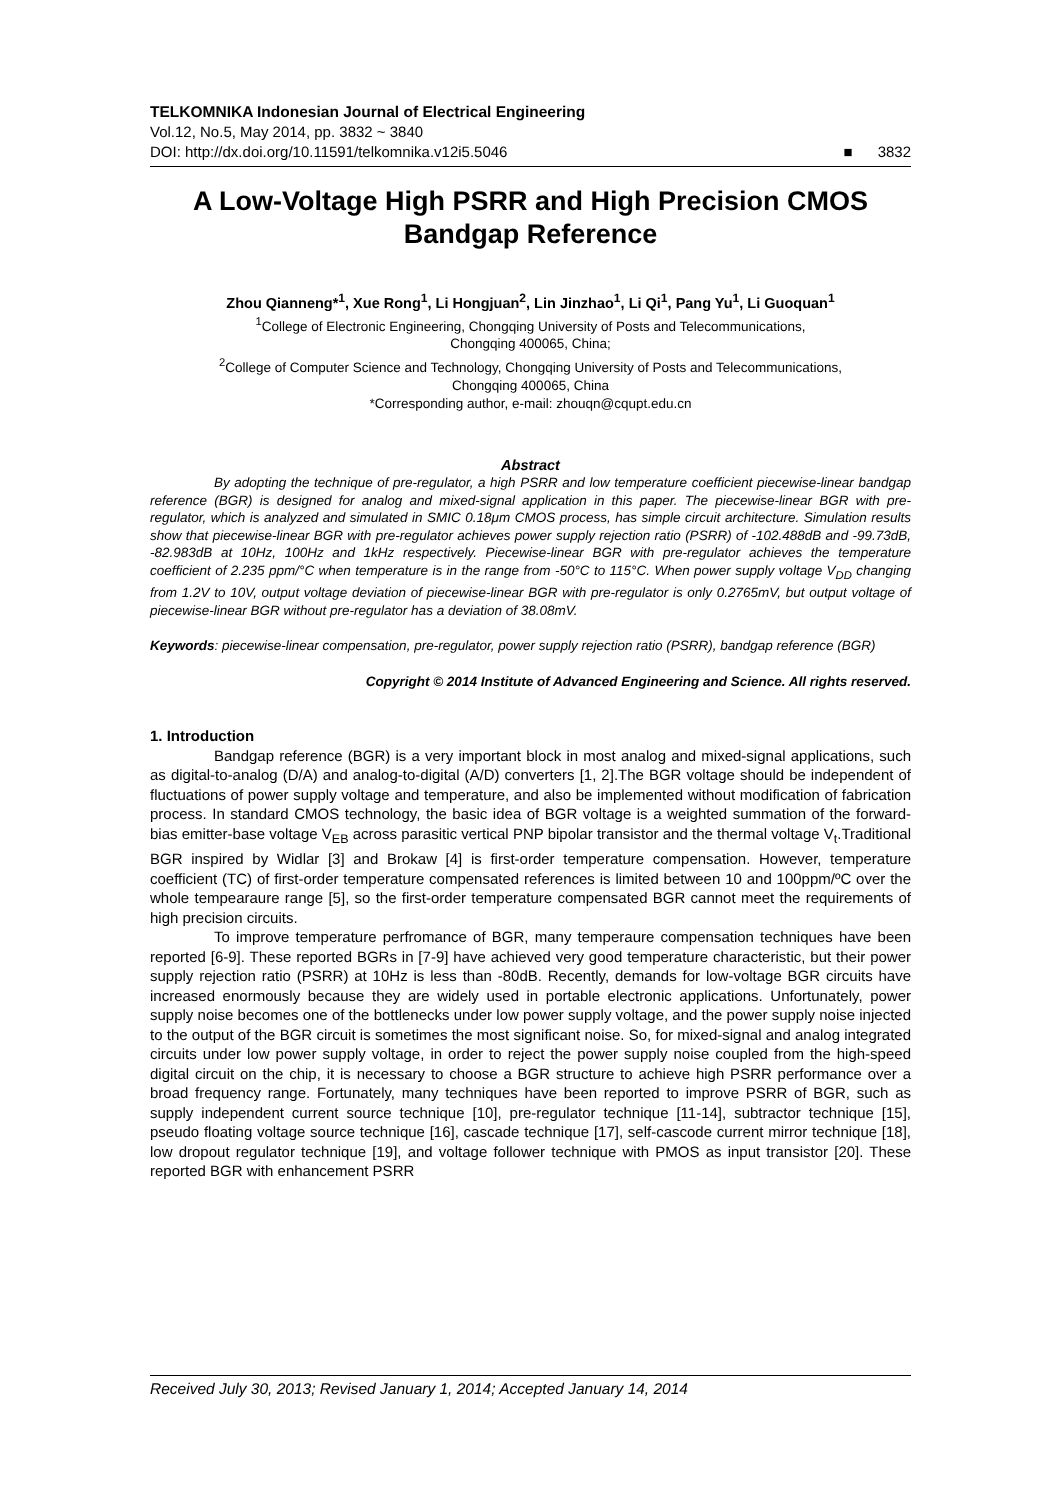TELKOMNIKA Indonesian Journal of Electrical Engineering
Vol.12, No.5, May 2014, pp. 3832 ~ 3840
DOI: http://dx.doi.org/10.11591/telkomnika.v12i5.5046 ■ 3832
A Low-Voltage High PSRR and High Precision CMOS Bandgap Reference
Zhou Qianneng*<sup>1</sup>, Xue Rong<sup>1</sup>, Li Hongjuan<sup>2</sup>, Lin Jinzhao<sup>1</sup>, Li Qi<sup>1</sup>, Pang Yu<sup>1</sup>, Li Guoquan<sup>1</sup>
<sup>1</sup> College of Electronic Engineering, Chongqing University of Posts and Telecommunications,
Chongqing 400065, China;
<sup>2</sup> College of Computer Science and Technology, Chongqing University of Posts and Telecommunications,
Chongqing 400065, China
*Corresponding author, e-mail: zhouqn@cqupt.edu.cn
Abstract
By adopting the technique of pre-regulator, a high PSRR and low temperature coefficient piecewise-linear bandgap reference (BGR) is designed for analog and mixed-signal application in this paper. The piecewise-linear BGR with pre-regulator, which is analyzed and simulated in SMIC 0.18μm CMOS process, has simple circuit architecture. Simulation results show that piecewise-linear BGR with pre-regulator achieves power supply rejection ratio (PSRR) of -102.488dB and -99.73dB, -82.983dB at 10Hz, 100Hz and 1kHz respectively. Piecewise-linear BGR with pre-regulator achieves the temperature coefficient of 2.235 ppm/°C when temperature is in the range from -50°C to 115°C. When power supply voltage V<sub>DD</sub> changing from 1.2V to 10V, output voltage deviation of piecewise-linear BGR with pre-regulator is only 0.2765mV, but output voltage of piecewise-linear BGR without pre-regulator has a deviation of 38.08mV.
Keywords: piecewise-linear compensation, pre-regulator, power supply rejection ratio (PSRR), bandgap reference (BGR)
Copyright © 2014 Institute of Advanced Engineering and Science. All rights reserved.
1. Introduction
Bandgap reference (BGR) is a very important block in most analog and mixed-signal applications, such as digital-to-analog (D/A) and analog-to-digital (A/D) converters [1, 2].The BGR voltage should be independent of fluctuations of power supply voltage and temperature, and also be implemented without modification of fabrication process. In standard CMOS technology, the basic idea of BGR voltage is a weighted summation of the forward-bias emitter-base voltage V<sub>EB</sub> across parasitic vertical PNP bipolar transistor and the thermal voltage V<sub>t</sub>.Traditional BGR inspired by Widlar [3] and Brokaw [4] is first-order temperature compensation. However, temperature coefficient (TC) of first-order temperature compensated references is limited between 10 and 100ppm/ºC over the whole tempearaure range [5], so the first-order temperature compensated BGR cannot meet the requirements of high precision circuits.
To improve temperature perfromance of BGR, many temperaure compensation techniques have been reported [6-9]. These reported BGRs in [7-9] have achieved very good temperature characteristic, but their power supply rejection ratio (PSRR) at 10Hz is less than -80dB. Recently, demands for low-voltage BGR circuits have increased enormously because they are widely used in portable electronic applications. Unfortunately, power supply noise becomes one of the bottlenecks under low power supply voltage, and the power supply noise injected to the output of the BGR circuit is sometimes the most significant noise. So, for mixed-signal and analog integrated circuits under low power supply voltage, in order to reject the power supply noise coupled from the high-speed digital circuit on the chip, it is necessary to choose a BGR structure to achieve high PSRR performance over a broad frequency range. Fortunately, many techniques have been reported to improve PSRR of BGR, such as supply independent current source technique [10], pre-regulator technique [11-14], subtractor technique [15], pseudo floating voltage source technique [16], cascade technique [17], self-cascode current mirror technique [18], low dropout regulator technique [19], and voltage follower technique with PMOS as input transistor [20]. These reported BGR with enhancement PSRR
Received July 30, 2013; Revised January 1, 2014; Accepted January 14, 2014